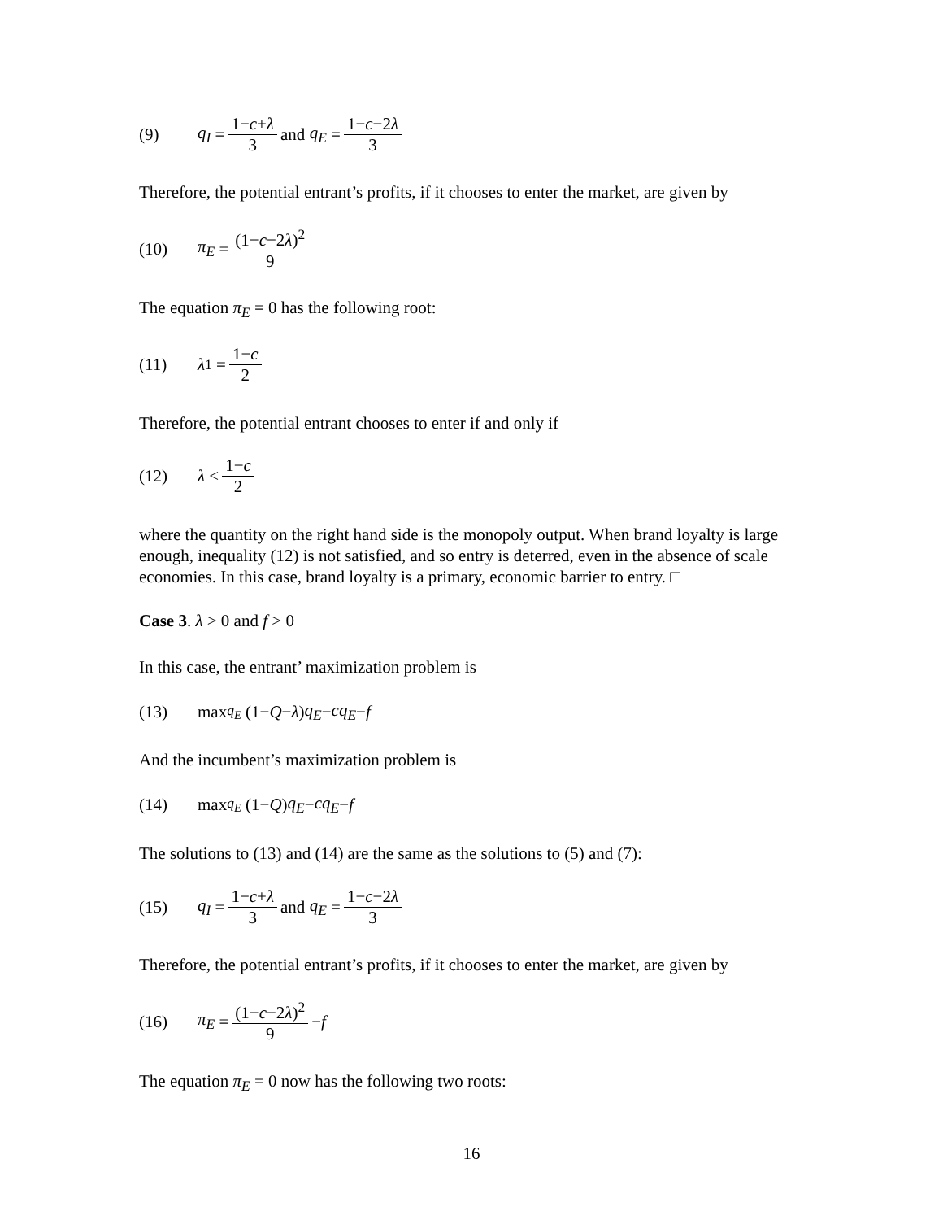(9) q<sub>I</sub> = 1−c+λ 3 and q<sub>E</sub> = 1−c−2λ 3
Therefore, the potential entrant’s profits, if it chooses to enter the market, are given by
(10) π<sub>E</sub> = (1−c−2λ)<sup>2</sup> 9
The equation π<sub>E</sub> = 0 has the following root:
(11) λ<sub>1</sub> = 1−c 2
Therefore, the potential entrant chooses to enter if and only if
(12) λ < 1−c 2
where the quantity on the right hand side is the monopoly output. When brand loyalty is large enough, inequality (12) is not satisfied, and so entry is deterred, even in the absence of scale economies. In this case, brand loyalty is a primary, economic barrier to entry. □
Case 3. λ > 0 and f > 0
In this case, the entrant’ maximization problem is
(13) max<sub>q<sub>E</sub></sub> (1− Q − λ) q<sub>E</sub> − cq<sub>E</sub> − f
And the incumbent’s maximization problem is
(14) max<sub>q<sub>E</sub></sub> (1− Q) q<sub>E</sub> − cq<sub>E</sub> − f
The solutions to (13) and (14) are the same as the solutions to (5) and (7):
(15) q<sub>I</sub> = 1−c+λ 3 and q<sub>E</sub> = 1−c−2λ 3
Therefore, the potential entrant’s profits, if it chooses to enter the market, are given by
(16) π<sub>E</sub> = (1−c−2λ)<sup>2</sup> 9 − f
The equation π<sub>E</sub> = 0 now has the following two roots:
16